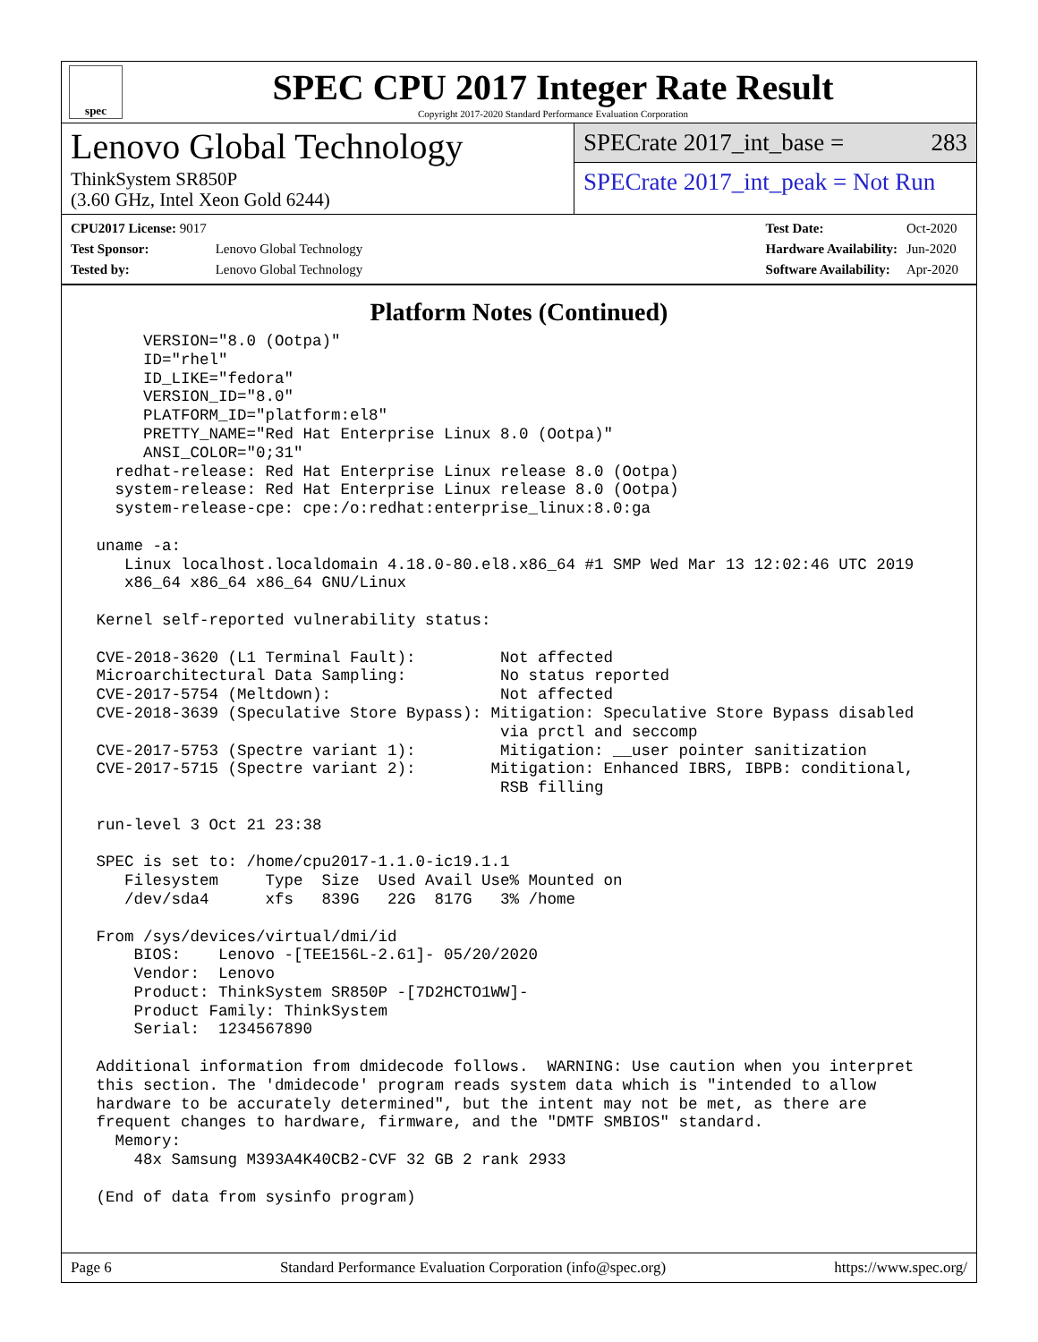spec
SPEC CPU 2017 Integer Rate Result
Copyright 2017-2020 Standard Performance Evaluation Corporation
Lenovo Global Technology
ThinkSystem SR850P
(3.60 GHz, Intel Xeon Gold 6244)
SPECrate 2017_int_base = 283
SPECrate 2017_int_peak = Not Run
| CPU2017 License: 9017 | |
| Test Sponsor: | Lenovo Global Technology |
| Tested by: | Lenovo Global Technology |
| Test Date: | Oct-2020 |
| Hardware Availability: | Jun-2020 |
| Software Availability: | Apr-2020 |
Platform Notes (Continued)
      VERSION="8.0 (Ootpa)"
      ID="rhel"
      ID_LIKE="fedora"
      VERSION_ID="8.0"
      PLATFORM_ID="platform:el8"
      PRETTY_NAME="Red Hat Enterprise Linux 8.0 (Ootpa)"
      ANSI_COLOR="0;31"
   redhat-release: Red Hat Enterprise Linux release 8.0 (Ootpa)
   system-release: Red Hat Enterprise Linux release 8.0 (Ootpa)
   system-release-cpe: cpe:/o:redhat:enterprise_linux:8.0:ga

 uname -a:
    Linux localhost.localdomain 4.18.0-80.el8.x86_64 #1 SMP Wed Mar 13 12:02:46 UTC 2019
    x86_64 x86_64 x86_64 GNU/Linux

 Kernel self-reported vulnerability status:

 CVE-2018-3620 (L1 Terminal Fault):         Not affected
 Microarchitectural Data Sampling:          No status reported
 CVE-2017-5754 (Meltdown):                  Not affected
 CVE-2018-3639 (Speculative Store Bypass): Mitigation: Speculative Store Bypass disabled
                                            via prctl and seccomp
 CVE-2017-5753 (Spectre variant 1):         Mitigation: __user pointer sanitization
 CVE-2017-5715 (Spectre variant 2):        Mitigation: Enhanced IBRS, IBPB: conditional,
                                            RSB filling

 run-level 3 Oct 21 23:38

 SPEC is set to: /home/cpu2017-1.1.0-ic19.1.1
    Filesystem     Type  Size  Used Avail Use% Mounted on
    /dev/sda4      xfs   839G   22G  817G   3% /home

 From /sys/devices/virtual/dmi/id
     BIOS:    Lenovo -[TEE156L-2.61]- 05/20/2020
     Vendor:  Lenovo
     Product: ThinkSystem SR850P -[7D2HCTO1WW]-
     Product Family: ThinkSystem
     Serial:  1234567890

 Additional information from dmidecode follows.  WARNING: Use caution when you interpret
 this section. The 'dmidecode' program reads system data which is "intended to allow
 hardware to be accurately determined", but the intent may not be met, as there are
 frequent changes to hardware, firmware, and the "DMTF SMBIOS" standard.
   Memory:
     48x Samsung M393A4K40CB2-CVF 32 GB 2 rank 2933

 (End of data from sysinfo program)
Page 6 Standard Performance Evaluation Corporation (info@spec.org) https://www.spec.org/